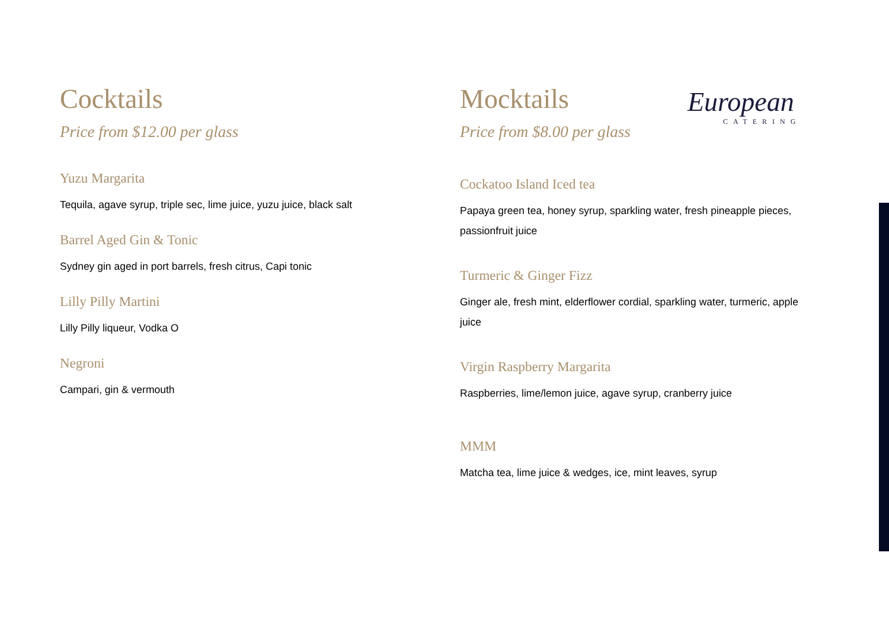Cocktails
Price from $12.00 per glass
Yuzu Margarita
Tequila, agave syrup, triple sec, lime juice, yuzu juice, black salt
Barrel Aged Gin & Tonic
Sydney gin aged in port barrels, fresh citrus, Capi tonic
Lilly Pilly Martini
Lilly Pilly liqueur, Vodka O
Negroni
Campari, gin & vermouth
Mocktails
Price from $8.00 per glass
Cockatoo Island Iced tea
Papaya green tea, honey syrup, sparkling water, fresh pineapple pieces, passionfruit juice
Turmeric & Ginger Fizz
Ginger ale, fresh mint, elderflower cordial, sparkling water, turmeric, apple juice
Virgin Raspberry Margarita
Raspberries, lime/lemon juice, agave syrup, cranberry juice
MMM
Matcha tea, lime juice & wedges, ice, mint leaves, syrup
European
CATERING